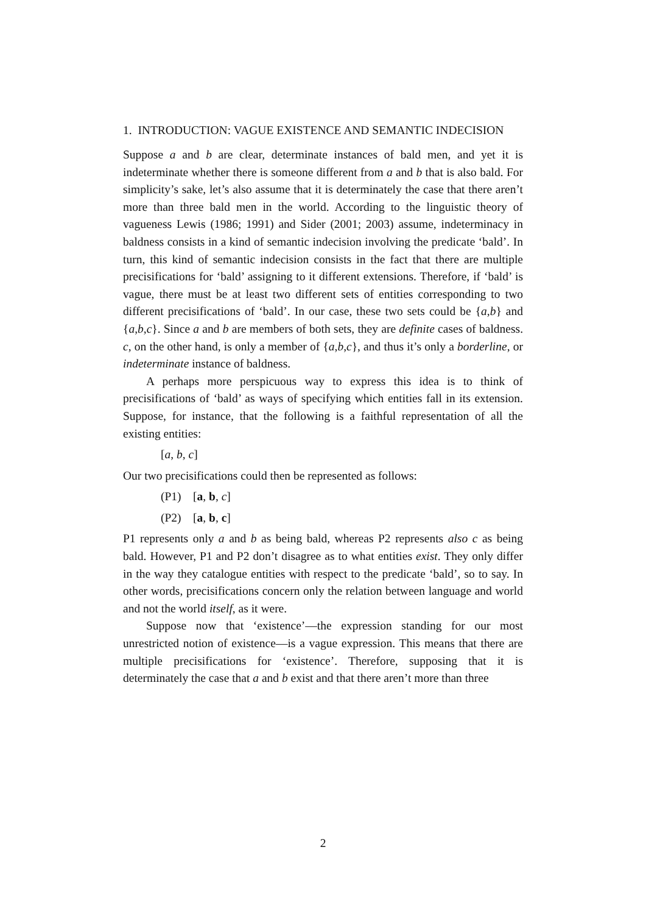1. INTRODUCTION: VAGUE EXISTENCE AND SEMANTIC INDECISION
Suppose a and b are clear, determinate instances of bald men, and yet it is indeterminate whether there is someone different from a and b that is also bald. For simplicity’s sake, let’s also assume that it is determinately the case that there aren’t more than three bald men in the world. According to the linguistic theory of vagueness Lewis (1986; 1991) and Sider (2001; 2003) assume, indeterminacy in baldness consists in a kind of semantic indecision involving the predicate ‘bald’. In turn, this kind of semantic indecision consists in the fact that there are multiple precisifications for ‘bald’ assigning to it different extensions. Therefore, if ‘bald’ is vague, there must be at least two different sets of entities corresponding to two different precisifications of ‘bald’. In our case, these two sets could be {a,b} and {a,b,c}. Since a and b are members of both sets, they are definite cases of baldness. c, on the other hand, is only a member of {a,b,c}, and thus it’s only a borderline, or indeterminate instance of baldness.
A perhaps more perspicuous way to express this idea is to think of precisifications of ‘bald’ as ways of specifying which entities fall in its extension. Suppose, for instance, that the following is a faithful representation of all the existing entities:
[a, b, c]
Our two precisifications could then be represented as follows:
(P1) [a, b, c]
(P2) [a, b, c]
P1 represents only a and b as being bald, whereas P2 represents also c as being bald. However, P1 and P2 don’t disagree as to what entities exist. They only differ in the way they catalogue entities with respect to the predicate ‘bald’, so to say. In other words, precisifications concern only the relation between language and world and not the world itself, as it were.
Suppose now that ‘existence’—the expression standing for our most unrestricted notion of existence—is a vague expression. This means that there are multiple precisifications for ‘existence’. Therefore, supposing that it is determinately the case that a and b exist and that there aren’t more than three
2